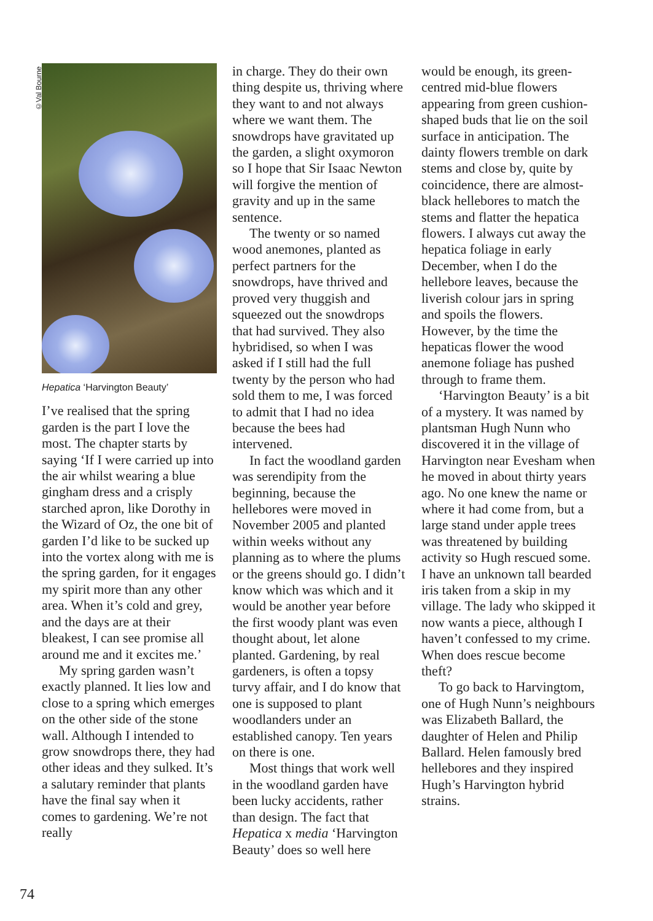©Val Bourne
Hepatica ‘Harvington Beauty’
I’ve realised that the spring garden is the part I love the most. The chapter starts by saying ‘If I were carried up into the air whilst wearing a blue gingham dress and a crisply starched apron, like Dorothy in the Wizard of Oz, the one bit of garden I’d like to be sucked up into the vortex along with me is the spring garden, for it engages my spirit more than any other area. When it’s cold and grey, and the days are at their bleakest, I can see promise all around me and it excites me.’
My spring garden wasn’t exactly planned. It lies low and close to a spring which emerges on the other side of the stone wall. Although I intended to grow snowdrops there, they had other ideas and they sulked. It’s a salutary reminder that plants have the final say when it comes to gardening. We’re not really
in charge. They do their own thing despite us, thriving where they want to and not always where we want them. The snowdrops have gravitated up the garden, a slight oxymoron so I hope that Sir Isaac Newton will forgive the mention of gravity and up in the same sentence.
The twenty or so named wood anemones, planted as perfect partners for the snowdrops, have thrived and proved very thuggish and squeezed out the snowdrops that had survived. They also hybridised, so when I was asked if I still had the full twenty by the person who had sold them to me, I was forced to admit that I had no idea because the bees had intervened.
In fact the woodland garden was serendipity from the beginning, because the hellebores were moved in November 2005 and planted within weeks without any planning as to where the plums or the greens should go. I didn’t know which was which and it would be another year before the first woody plant was even thought about, let alone planted. Gardening, by real gardeners, is often a topsy turvy affair, and I do know that one is supposed to plant woodlanders under an established canopy. Ten years on there is one.
Most things that work well in the woodland garden have been lucky accidents, rather than design. The fact that Hepatica x media ‘Harvington Beauty’ does so well here
would be enough, its green-centred mid-blue flowers appearing from green cushion-shaped buds that lie on the soil surface in anticipation. The dainty flowers tremble on dark stems and close by, quite by coincidence, there are almost-black hellebores to match the stems and flatter the hepatica flowers. I always cut away the hepatica foliage in early December, when I do the hellebore leaves, because the liverish colour jars in spring and spoils the flowers. However, by the time the hepaticas flower the wood anemone foliage has pushed through to frame them.
‘Harvington Beauty’ is a bit of a mystery. It was named by plantsman Hugh Nunn who discovered it in the village of Harvington near Evesham when he moved in about thirty years ago. No one knew the name or where it had come from, but a large stand under apple trees was threatened by building activity so Hugh rescued some. I have an unknown tall bearded iris taken from a skip in my village. The lady who skipped it now wants a piece, although I haven’t confessed to my crime. When does rescue become theft?
To go back to Harvingtom, one of Hugh Nunn’s neighbours was Elizabeth Ballard, the daughter of Helen and Philip Ballard. Helen famously bred hellebores and they inspired Hugh’s Harvington hybrid strains.
74